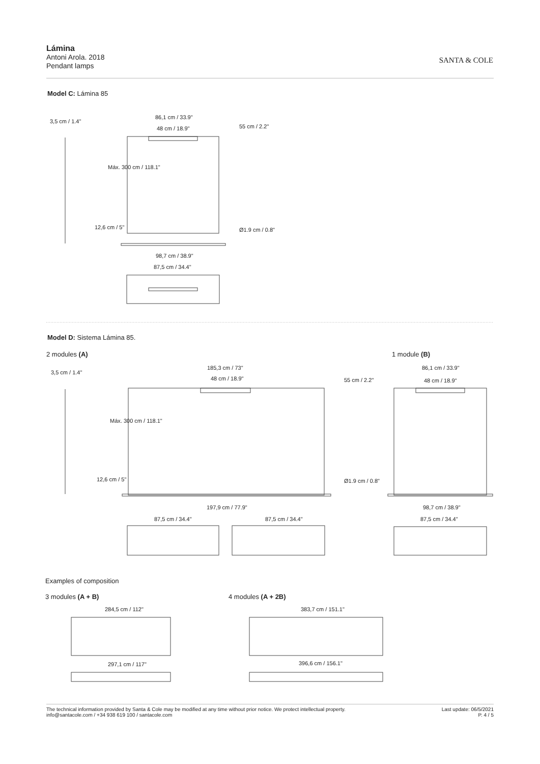Lámina
Antoni Arola. 2018
Pendant lamps
SANTA & COLE
Model C: Lámina 85
3,5 cm / 1.4"
86,1 cm / 33.9"
48 cm / 18.9" 55 cm / 2.2"
Máx. 300 cm / 118.1"
12,6 cm / 5" Ø1.9 cm / 0.8"
98,7 cm / 38.9"
87,5 cm / 34.4"
Model D: Sistema Lámina 85.
2 modules (A) 1 module (B)
3,5 cm / 1.4"
185,3 cm / 73"
48 cm / 18.9" 55 cm / 2.2"
Máx. 300 cm / 118.1"
12,6 cm / 5" Ø1.9 cm / 0.8"
197,9 cm / 77.9"
87,5 cm / 34.4" 87,5 cm / 34.4"
86,1 cm / 33.9"
48 cm / 18.9"
98,7 cm / 38.9"
87,5 cm / 34.4"
Examples of composition
3 modules (A + B) 4 modules (A + 2B)
284,5 cm / 112" 383,7 cm / 151.1"
297,1 cm / 117" 396,6 cm / 156.1"
The technical information provided by Santa & Cole may be modified at any time without prior notice. We protect intellectual property.
info@santacole.com / +34 938 619 100 / santacole.com
Last update: 06/5/2021
P. 4 / 5